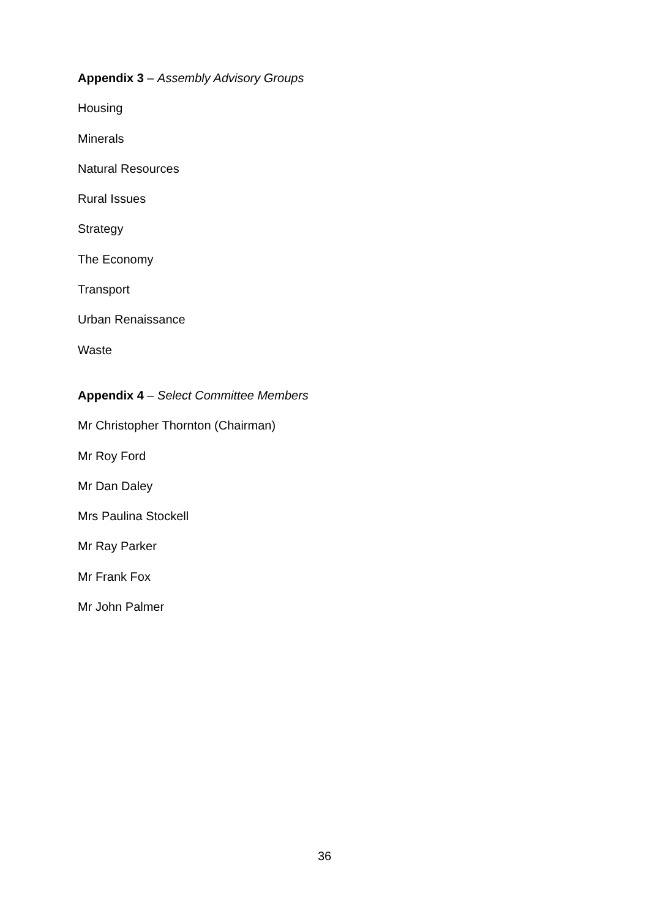Appendix 3 – Assembly Advisory Groups
Housing
Minerals
Natural Resources
Rural Issues
Strategy
The Economy
Transport
Urban Renaissance
Waste
Appendix 4 – Select Committee Members
Mr Christopher Thornton (Chairman)
Mr Roy Ford
Mr Dan Daley
Mrs Paulina Stockell
Mr Ray Parker
Mr Frank Fox
Mr John Palmer
36